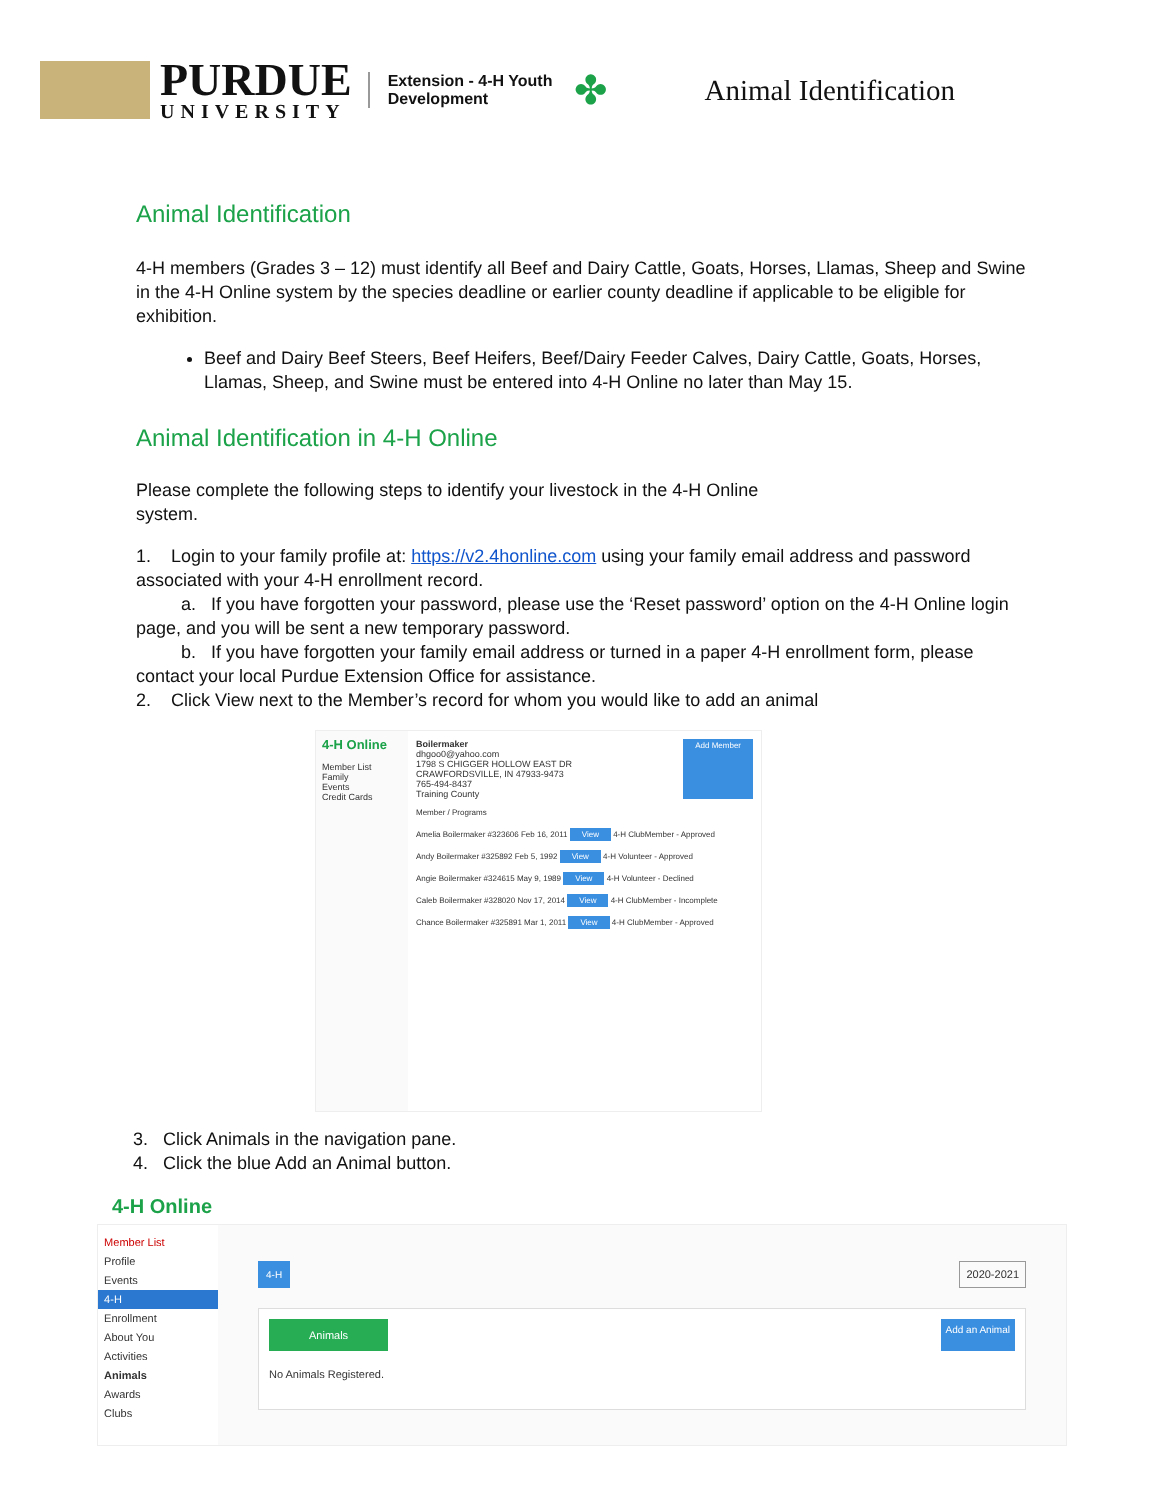PURDUE
UNIVERSITY
Extension - 4-H Youth
Development
✤
Animal Identification
Animal Identification
4-H members (Grades 3 – 12) must identify all Beef and Dairy Cattle, Goats, Horses, Llamas, Sheep and Swine in the 4-H Online system by the species deadline or earlier county deadline if applicable to be eligible for exhibition.
Beef and Dairy Beef Steers, Beef Heifers, Beef/Dairy Feeder Calves, Dairy Cattle, Goats, Horses, Llamas, Sheep, and Swine must be entered into 4-H Online no later than May 15.
Animal Identification in 4-H Online
Please complete the following steps to identify your livestock in the 4-H Online system.
1. Login to your family profile at: https://v2.4honline.com using your family email address and password associated with your 4-H enrollment record.
a. If you have forgotten your password, please use the ‘Reset password’ option on the 4-H Online login page, and you will be sent a new temporary password.
b. If you have forgotten your family email address or turned in a paper 4-H enrollment form, please contact your local Purdue Extension Office for assistance.
2. Click View next to the Member’s record for whom you would like to add an animal
4-H Online
Member List
Family
Events
Credit Cards
Boilermaker
dhgoo0@yahoo.com
1798 S CHIGGER HOLLOW EAST DR
CRAWFORDSVILLE, IN 47933-9473
765-494-8437
Training County
Add Member
Member / Programs
Amelia Boilermaker #323606 Feb 16, 2011 View 4-H ClubMember - Approved
Andy Boilermaker #325892 Feb 5, 1992 View 4-H Volunteer - Approved
Angie Boilermaker #324615 May 9, 1989 View 4-H Volunteer - Declined
Caleb Boilermaker #328020 Nov 17, 2014 View 4-H ClubMember - Incomplete
Chance Boilermaker #325891 Mar 1, 2011 View 4-H ClubMember - Approved
3. Click Animals in the navigation pane.
4. Click the blue Add an Animal button.
4-H Online
Member List
Profile
Events
4-H
Enrollment
About You
Activities
Animals
Awards
Clubs
4-H 2020-2021
Animals Add an Animal
No Animals Registered.